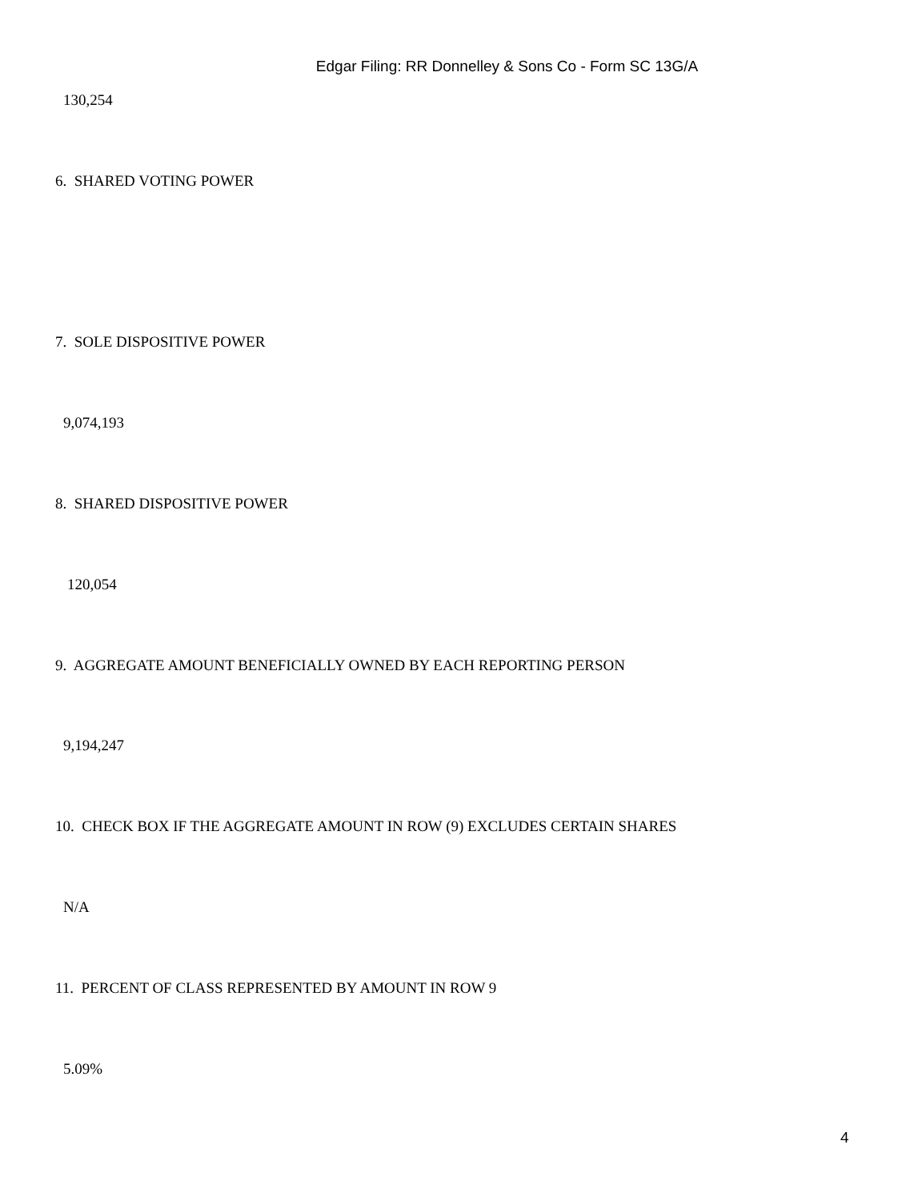Edgar Filing: RR Donnelley & Sons Co - Form SC 13G/A
130,254
6. SHARED VOTING POWER
7. SOLE DISPOSITIVE POWER
9,074,193
8. SHARED DISPOSITIVE POWER
120,054
9. AGGREGATE AMOUNT BENEFICIALLY OWNED BY EACH REPORTING PERSON
9,194,247
10. CHECK BOX IF THE AGGREGATE AMOUNT IN ROW (9) EXCLUDES CERTAIN SHARES
N/A
11. PERCENT OF CLASS REPRESENTED BY AMOUNT IN ROW 9
5.09%
4